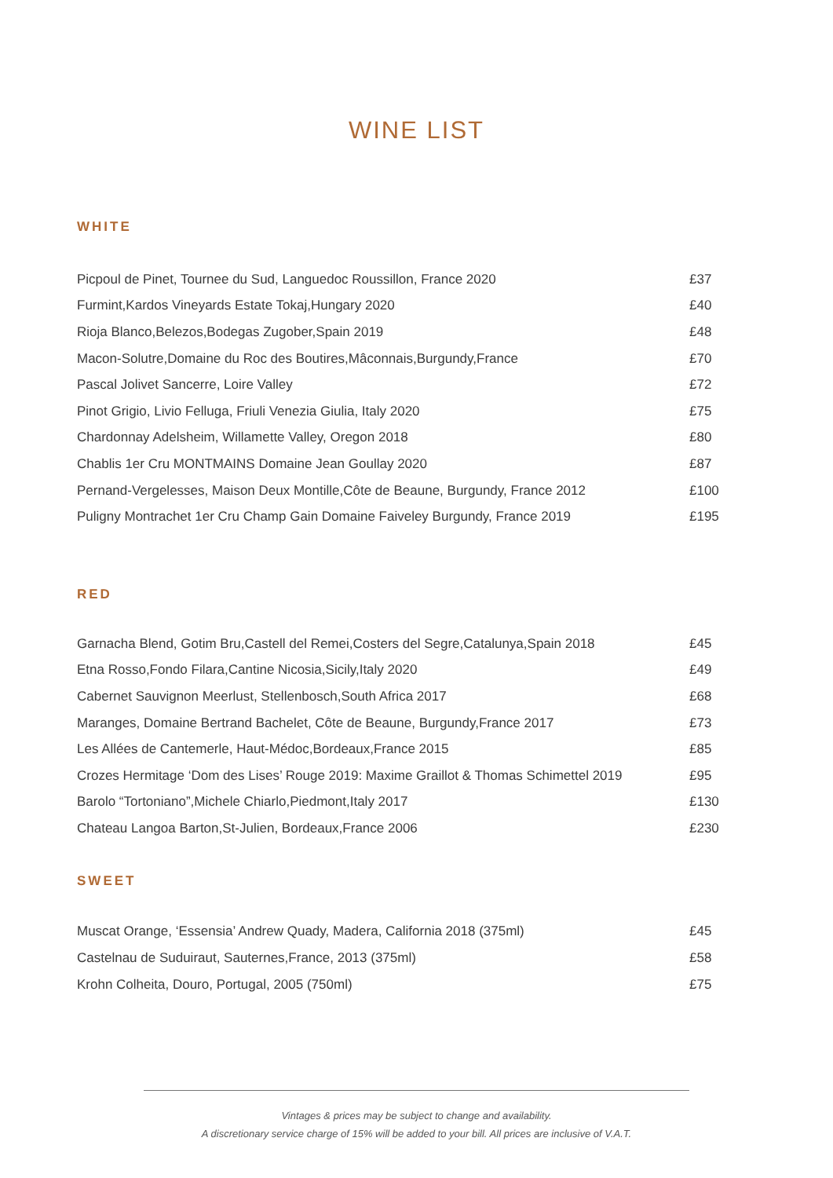WINE LIST
WHITE
| Picpoul de Pinet, Tournee du Sud, Languedoc Roussillon, France 2020 | £37 |
| Furmint,Kardos Vineyards Estate Tokaj,Hungary 2020 | £40 |
| Rioja Blanco,Belezos,Bodegas Zugober,Spain 2019 | £48 |
| Macon-Solutre,Domaine du Roc des Boutires,Mâconnais,Burgundy,France | £70 |
| Pascal Jolivet Sancerre, Loire Valley | £72 |
| Pinot Grigio, Livio Felluga, Friuli Venezia Giulia, Italy 2020 | £75 |
| Chardonnay Adelsheim, Willamette Valley, Oregon 2018 | £80 |
| Chablis 1er Cru MONTMAINS Domaine Jean Goullay 2020 | £87 |
| Pernand-Vergelesses, Maison Deux Montille,Côte de Beaune, Burgundy, France 2012 | £100 |
| Puligny Montrachet 1er Cru Champ Gain Domaine Faiveley Burgundy, France 2019 | £195 |
RED
| Garnacha Blend, Gotim Bru,Castell del Remei,Costers del Segre,Catalunya,Spain 2018 | £45 |
| Etna Rosso,Fondo Filara,Cantine Nicosia,Sicily,Italy 2020 | £49 |
| Cabernet Sauvignon Meerlust, Stellenbosch,South Africa 2017 | £68 |
| Maranges, Domaine Bertrand Bachelet, Côte de Beaune, Burgundy,France 2017 | £73 |
| Les Allées de Cantemerle, Haut-Médoc,Bordeaux,France 2015 | £85 |
| Crozes Hermitage ‘Dom des Lises’ Rouge 2019: Maxime Graillot & Thomas Schimettel 2019 | £95 |
| Barolo “Tortoniano”,Michele Chiarlo,Piedmont,Italy 2017 | £130 |
| Chateau Langoa Barton,St-Julien, Bordeaux,France 2006 | £230 |
SWEET
| Muscat Orange, ‘Essensia’ Andrew Quady, Madera, California 2018 (375ml) | £45 |
| Castelnau de Suduiraut, Sauternes,France, 2013 (375ml) | £58 |
| Krohn Colheita, Douro, Portugal, 2005 (750ml) | £75 |
Vintages & prices may be subject to change and availability.
A discretionary service charge of 15% will be added to your bill. All prices are inclusive of V.A.T.